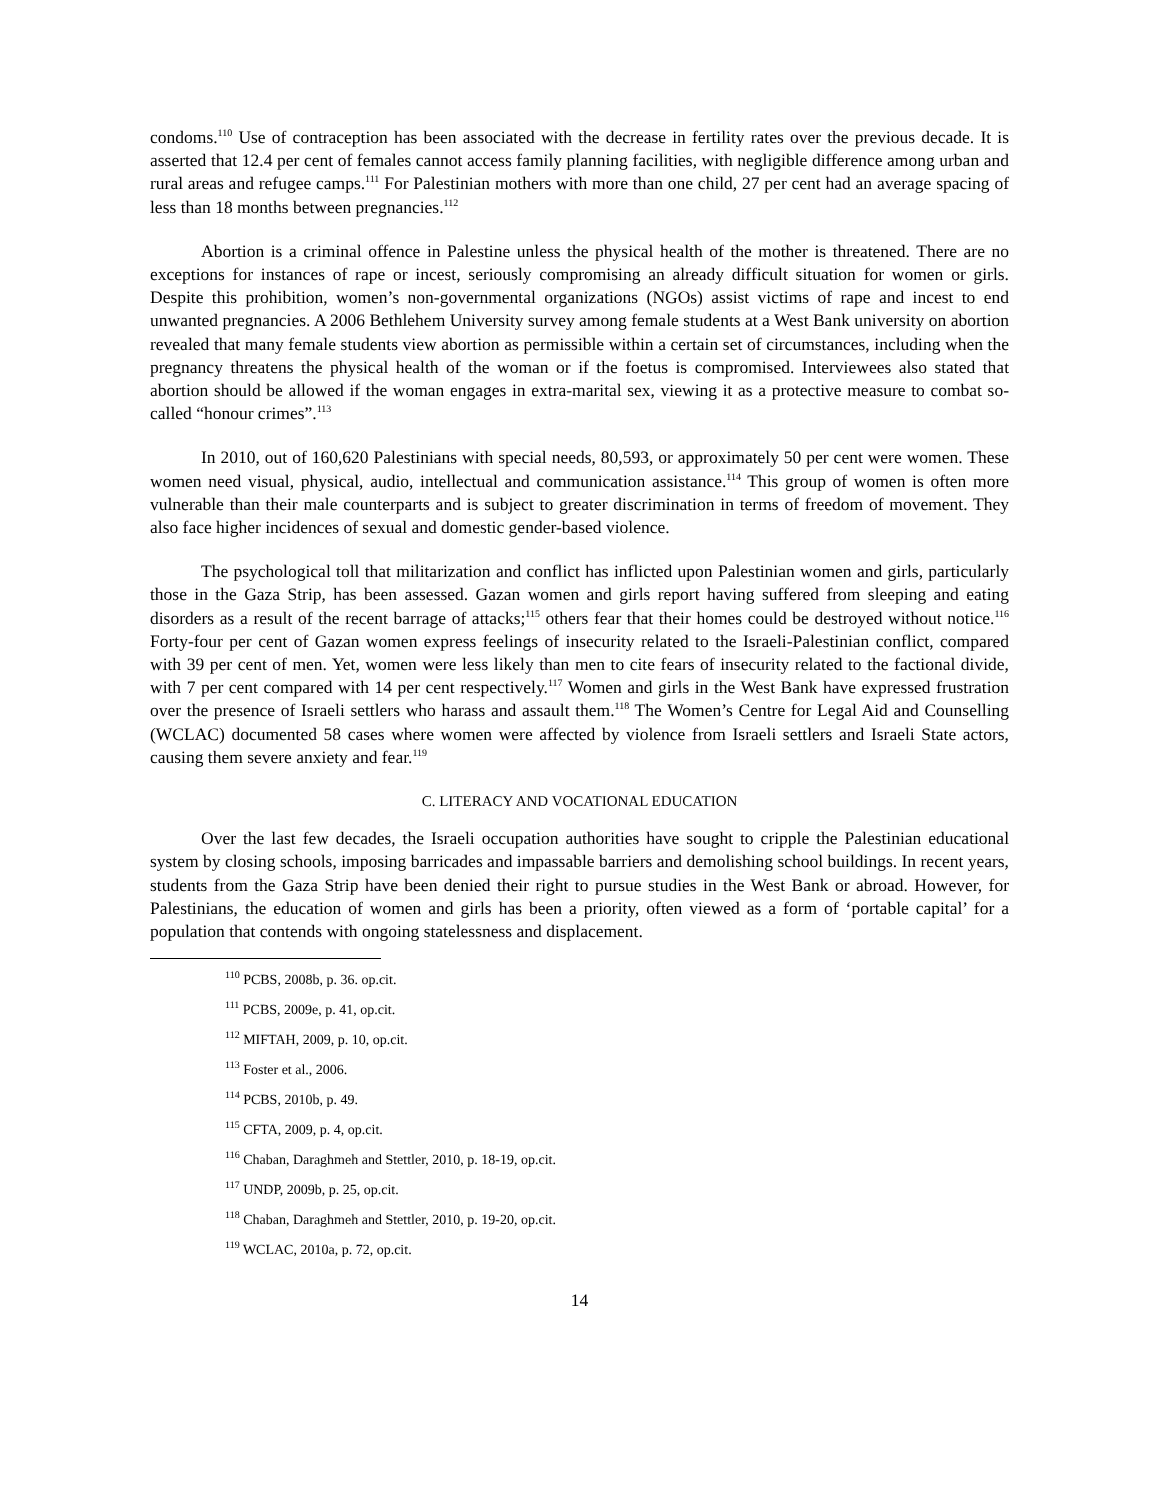condoms.<sup>110</sup> Use of contraception has been associated with the decrease in fertility rates over the previous decade. It is asserted that 12.4 per cent of females cannot access family planning facilities, with negligible difference among urban and rural areas and refugee camps.<sup>111</sup> For Palestinian mothers with more than one child, 27 per cent had an average spacing of less than 18 months between pregnancies.<sup>112</sup>
Abortion is a criminal offence in Palestine unless the physical health of the mother is threatened. There are no exceptions for instances of rape or incest, seriously compromising an already difficult situation for women or girls. Despite this prohibition, women’s non-governmental organizations (NGOs) assist victims of rape and incest to end unwanted pregnancies. A 2006 Bethlehem University survey among female students at a West Bank university on abortion revealed that many female students view abortion as permissible within a certain set of circumstances, including when the pregnancy threatens the physical health of the woman or if the foetus is compromised. Interviewees also stated that abortion should be allowed if the woman engages in extra-marital sex, viewing it as a protective measure to combat so-called “honour crimes”.<sup>113</sup>
In 2010, out of 160,620 Palestinians with special needs, 80,593, or approximately 50 per cent were women. These women need visual, physical, audio, intellectual and communication assistance.<sup>114</sup> This group of women is often more vulnerable than their male counterparts and is subject to greater discrimination in terms of freedom of movement. They also face higher incidences of sexual and domestic gender-based violence.
The psychological toll that militarization and conflict has inflicted upon Palestinian women and girls, particularly those in the Gaza Strip, has been assessed. Gazan women and girls report having suffered from sleeping and eating disorders as a result of the recent barrage of attacks;<sup>115</sup> others fear that their homes could be destroyed without notice.<sup>116</sup> Forty-four per cent of Gazan women express feelings of insecurity related to the Israeli-Palestinian conflict, compared with 39 per cent of men. Yet, women were less likely than men to cite fears of insecurity related to the factional divide, with 7 per cent compared with 14 per cent respectively.<sup>117</sup> Women and girls in the West Bank have expressed frustration over the presence of Israeli settlers who harass and assault them.<sup>118</sup> The Women’s Centre for Legal Aid and Counselling (WCLAC) documented 58 cases where women were affected by violence from Israeli settlers and Israeli State actors, causing them severe anxiety and fear.<sup>119</sup>
C. LITERACY AND VOCATIONAL EDUCATION
Over the last few decades, the Israeli occupation authorities have sought to cripple the Palestinian educational system by closing schools, imposing barricades and impassable barriers and demolishing school buildings. In recent years, students from the Gaza Strip have been denied their right to pursue studies in the West Bank or abroad. However, for Palestinians, the education of women and girls has been a priority, often viewed as a form of ‘portable capital’ for a population that contends with ongoing statelessness and displacement.
<sup>110</sup> PCBS, 2008b, p. 36. op.cit.
<sup>111</sup> PCBS, 2009e, p. 41, op.cit.
<sup>112</sup> MIFTAH, 2009, p. 10, op.cit.
<sup>113</sup> Foster et al., 2006.
<sup>114</sup> PCBS, 2010b, p. 49.
<sup>115</sup> CFTA, 2009, p. 4, op.cit.
<sup>116</sup> Chaban, Daraghmeh and Stettler, 2010, p. 18-19, op.cit.
<sup>117</sup> UNDP, 2009b, p. 25, op.cit.
<sup>118</sup> Chaban, Daraghmeh and Stettler, 2010, p. 19-20, op.cit.
<sup>119</sup> WCLAC, 2010a, p. 72, op.cit.
14